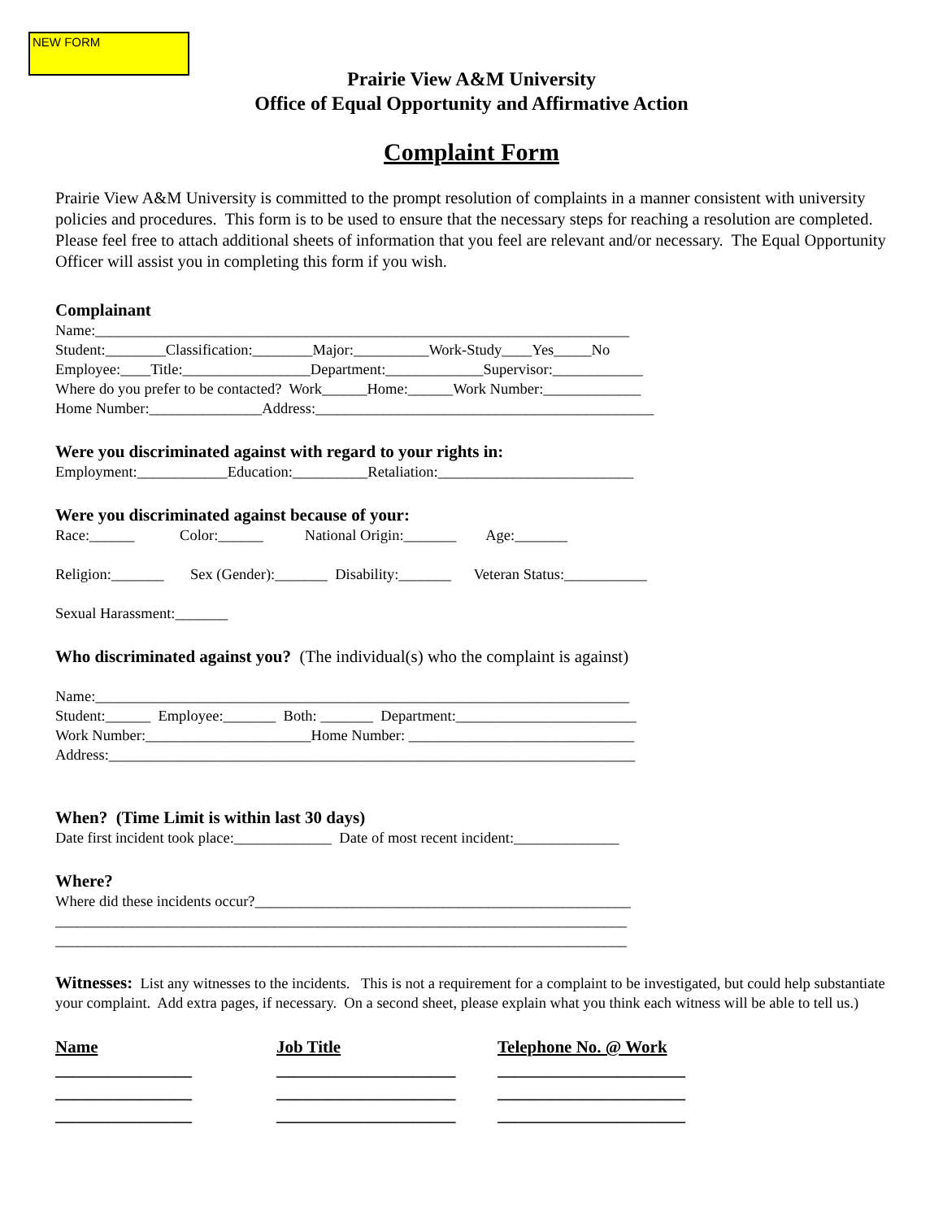NEW FORM
Prairie View A&M University
Office of Equal Opportunity and Affirmative Action
Complaint Form
Prairie View A&M University is committed to the prompt resolution of complaints in a manner consistent with university policies and procedures. This form is to be used to ensure that the necessary steps for reaching a resolution are completed. Please feel free to attach additional sheets of information that you feel are relevant and/or necessary. The Equal Opportunity Officer will assist you in completing this form if you wish.
Complainant
Name:_______________________________________________________________________ Student:________Classification:________Major:__________Work-Study____Yes_____No Employee:____Title:_________________Department:_____________Supervisor:____________ Where do you prefer to be contacted? Work______Home:______Work Number:_____________ Home Number:_______________Address:_____________________________________________
Were you discriminated against with regard to your rights in:
Employment:____________Education:__________Retaliation:__________________________
Were you discriminated against because of your:
Race:______ Color:______ National Origin:_______ Age:_______ Religion:_______ Sex (Gender):_______ Disability:_______ Veteran Status:___________ Sexual Harassment:_______
Who discriminated against you? (The individual(s) who the complaint is against)
Name:_______________________________________________________________________ Student:______ Employee:_______ Both: _______ Department:________________________ Work Number:______________________Home Number: ______________________________ Address:______________________________________________________________________
When? (Time Limit is within last 30 days)
Date first incident took place:_____________ Date of most recent incident:______________
Where?
Where did these incidents occur?__________________________________________________ ____________________________________________________________________________ ____________________________________________________________________________
Witnesses: List any witnesses to the incidents. This is not a requirement for a complaint to be investigated, but could help substantiate your complaint. Add extra pages, if necessary. On a second sheet, please explain what you think each witness will be able to tell us.)
| Name | Job Title | Telephone No. @ Work |
| ________________ | _____________________ | ______________________ |
| ________________ | _____________________ | ______________________ |
| ________________ | _____________________ | ______________________ |